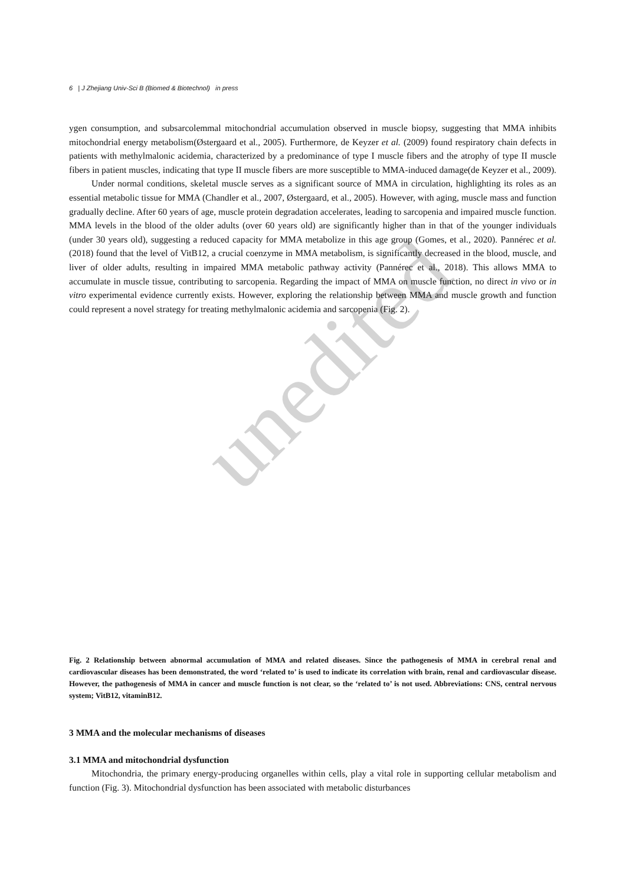unedited
6 | J Zhejiang Univ-Sci B (Biomed & Biotechnol) in press
ygen consumption, and subsarcolemmal mitochondrial accumulation observed in muscle biopsy, suggesting that MMA inhibits mitochondrial energy metabolism(Østergaard et al., 2005). Furthermore, de Keyzer et al. (2009) found respiratory chain defects in patients with methylmalonic acidemia, characterized by a predominance of type I muscle fibers and the atrophy of type II muscle fibers in patient muscles, indicating that type II muscle fibers are more susceptible to MMA-induced damage(de Keyzer et al., 2009).
Under normal conditions, skeletal muscle serves as a significant source of MMA in circulation, highlighting its roles as an essential metabolic tissue for MMA (Chandler et al., 2007, Østergaard, et al., 2005). However, with aging, muscle mass and function gradually decline. After 60 years of age, muscle protein degradation accelerates, leading to sarcopenia and impaired muscle function. MMA levels in the blood of the older adults (over 60 years old) are significantly higher than in that of the younger individuals (under 30 years old), suggesting a reduced capacity for MMA metabolize in this age group (Gomes, et al., 2020). Pannérec et al. (2018) found that the level of VitB12, a crucial coenzyme in MMA metabolism, is significantly decreased in the blood, muscle, and liver of older adults, resulting in impaired MMA metabolic pathway activity (Pannérec et al., 2018). This allows MMA to accumulate in muscle tissue, contributing to sarcopenia. Regarding the impact of MMA on muscle function, no direct in vivo or in vitro experimental evidence currently exists. However, exploring the relationship between MMA and muscle growth and function could represent a novel strategy for treating methylmalonic acidemia and sarcopenia (Fig. 2).
Fig. 2 Relationship between abnormal accumulation of MMA and related diseases. Since the pathogenesis of MMA in cerebral renal and cardiovascular diseases has been demonstrated, the word ‘related to’ is used to indicate its correlation with brain, renal and cardiovascular disease. However, the pathogenesis of MMA in cancer and muscle function is not clear, so the ‘related to’ is not used. Abbreviations: CNS, central nervous system; VitB12, vitaminB12.
3 MMA and the molecular mechanisms of diseases
3.1 MMA and mitochondrial dysfunction
Mitochondria, the primary energy-producing organelles within cells, play a vital role in supporting cellular metabolism and function (Fig. 3). Mitochondrial dysfunction has been associated with metabolic disturbances